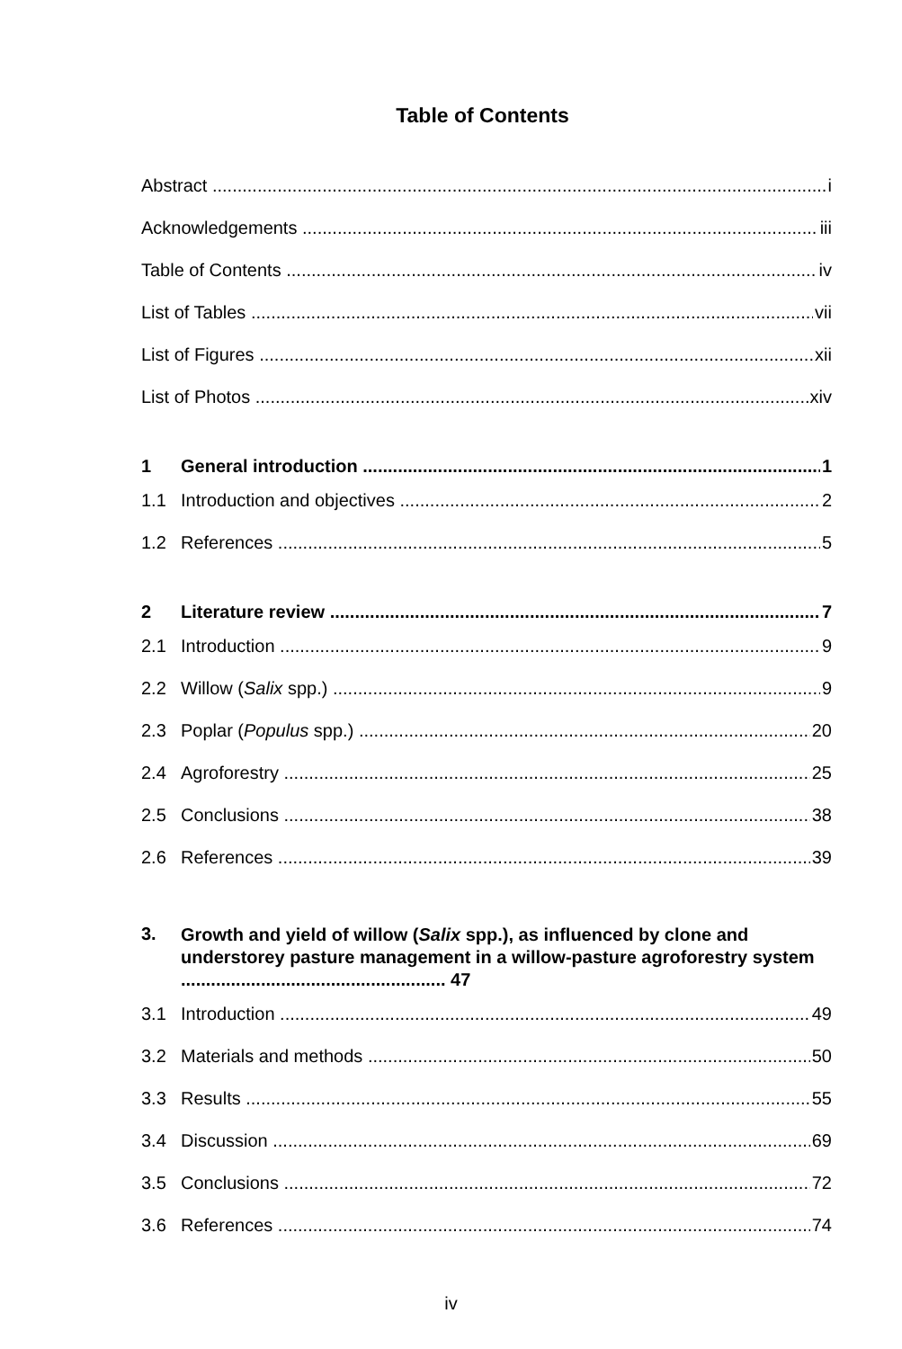Table of Contents
Abstract i
Acknowledgements iii
Table of Contents iv
List of Tables vii
List of Figures xii
List of Photos xiv
1 General introduction 1
1.1 Introduction and objectives 2
1.2 References 5
2 Literature review 7
2.1 Introduction 9
2.2 Willow (Salix spp.) 9
2.3 Poplar (Populus spp.) 20
2.4 Agroforestry 25
2.5 Conclusions 38
2.6 References 39
3. Growth and yield of willow (Salix spp.), as influenced by clone and understorey pasture management in a willow-pasture agroforestry system ..................................................... 47
3.1 Introduction 49
3.2 Materials and methods 50
3.3 Results 55
3.4 Discussion 69
3.5 Conclusions 72
3.6 References 74
iv